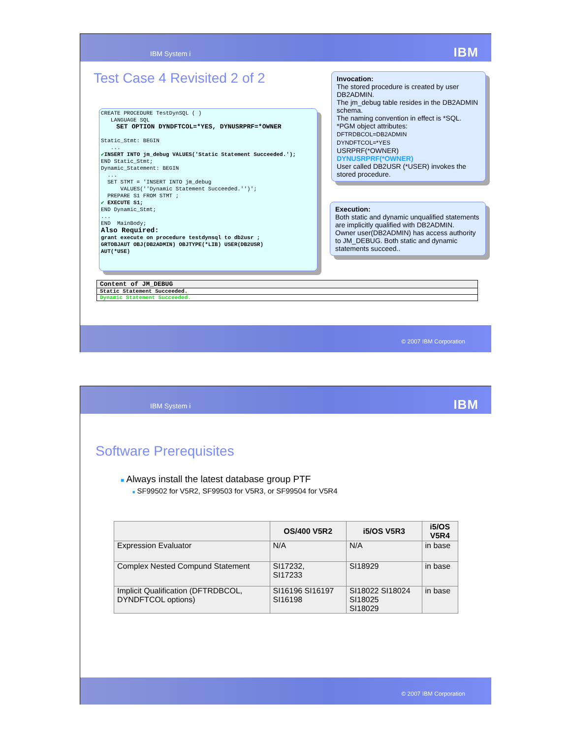IBM System i IBM
Test Case 4 Revisited 2 of 2
CREATE PROCEDURE TestDynSQL ( ) LANGUAGE SQL SET OPTION DYNDFTCOL=*YES, DYNUSRPRF=*OWNER Static_Stmt: BEGIN ... ✔INSERT INTO jm_debug VALUES('Static Statement Succeeded.'); END Static_Stmt; Dynamic_Statement: BEGIN ... SET STMT = 'INSERT INTO jm_debug VALUES(''Dynamic Statement Succeeded.'')'; PREPARE S1 FROM STMT ; ✔ EXECUTE S1; END Dynamic_Stmt; ... END MainBody; Also Required: grant execute on procedure testdynsql to db2usr ; GRTOBJAUT OBJ(DB2ADMIN) OBJTYPE(*LIB) USER(DB2USR) AUT(*USE)
Invocation:
The stored procedure is created by user DB2ADMIN.
The jm_debug table resides in the DB2ADMIN schema.
The naming convention in effect is *SQL.
*PGM object attributes:
DFTRDBCOL=DB2ADMIN
DYNDFTCOL=*YES
USRPRF(*OWNER)
DYNUSRPRF(*OWNER)
User called DB2USR (*USER) invokes the stored procedure.
Execution:
Both static and dynamic unqualified statements are implicitly qualified with DB2ADMIN.
Owner user(DB2ADMIN) has access authority to JM_DEBUG. Both static and dynamic statements succeed..
| Content of JM_DEBUG |
| Static Statement Succeeded. |
| Dynamic Statement Succeeded. |
© 2007 IBM Corporation
IBM System i IBM
Software Prerequisites
■ Always install the latest database group PTF
■ SF99502 for V5R2, SF99503 for V5R3, or SF99504 for V5R4
| | OS/400 V5R2 | i5/OS V5R3 | i5/OS V5R4 |
| --- | --- | --- | --- |
| Expression Evaluator | N/A | N/A | in base |
| Complex Nested Compund Statement | SI17232, SI17233 | SI18929 | in base |
| Implicit Qualification (DFTRDBCOL, DYNDFTCOL options) | SI16196 SI16197 SI16198 | SI18022 SI18024 SI18025 SI18029 | in base |
© 2007 IBM Corporation